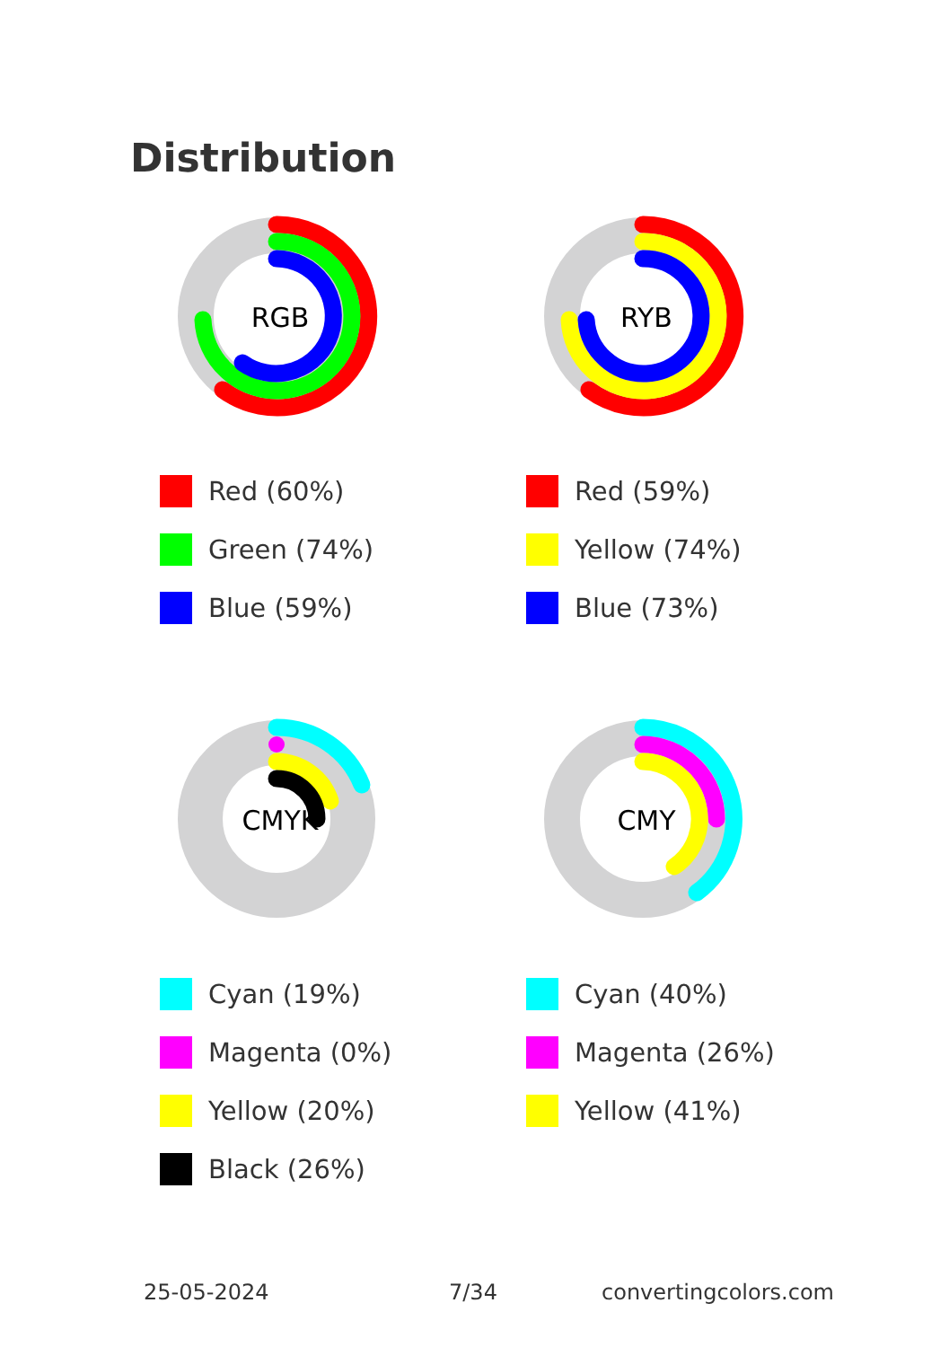Distribution
RGB
Red (60%)
Green (74%)
Blue (59%)
RYB
Red (59%)
Yellow (74%)
Blue (73%)
CMYK
Cyan (19%)
Magenta (0%)
Yellow (20%)
Black (26%)
CMY
Cyan (40%)
Magenta (26%)
Yellow (41%)
25-05-2024 7/34 convertingcolors.com